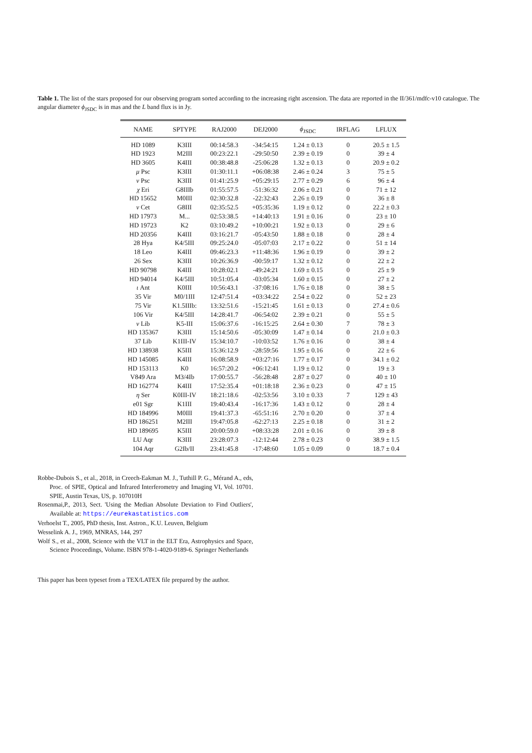Table 1. The list of the stars proposed for our observing program sorted according to the increasing right ascension. The data are reported in the II/361/mdfc-v10 catalogue. The angular diameter ϕ<sub>JSDC</sub> is in mas and the L band flux is in Jy.
| NAME | SPTYPE | RAJ2000 | DEJ2000 | ϕ<sub>JSDC</sub> | IRFLAG | LFLUX |
| --- | --- | --- | --- | --- | --- | --- |
| HD 1089 | K3III | 00:14:58.3 | -34:54:15 | 1.24 ± 0.13 | 0 | 20.5 ± 1.5 |
| HD 1923 | M2III | 00:23:22.1 | -29:50:50 | 2.39 ± 0.19 | 0 | 39 ± 4 |
| HD 3605 | K4III | 00:38:48.8 | -25:06:28 | 1.32 ± 0.13 | 0 | 20.9 ± 0.2 |
| μ Psc | K3III | 01:30:11.1 | +06:08:38 | 2.46 ± 0.24 | 3 | 75 ± 5 |
| ν Psc | K3III | 01:41:25.9 | +05:29:15 | 2.77 ± 0.29 | 6 | 96 ± 4 |
| χ Eri | G8IIIb | 01:55:57.5 | -51:36:32 | 2.06 ± 0.21 | 0 | 71 ± 12 |
| HD 15652 | M0III | 02:30:32.8 | -22:32:43 | 2.26 ± 0.19 | 0 | 36 ± 8 |
| ν Cet | G8III | 02:35:52.5 | +05:35:36 | 1.19 ± 0.12 | 0 | 22.2 ± 0.3 |
| HD 17973 | M... | 02:53:38.5 | +14:40:13 | 1.91 ± 0.16 | 0 | 23 ± 10 |
| HD 19723 | K2 | 03:10:49.2 | +10:00:21 | 1.92 ± 0.13 | 0 | 29 ± 6 |
| HD 20356 | K4III | 03:16:21.7 | -05:43:50 | 1.88 ± 0.18 | 0 | 28 ± 4 |
| 28 Hya | K4/5III | 09:25:24.0 | -05:07:03 | 2.17 ± 0.22 | 0 | 51 ± 14 |
| 18 Leo | K4III | 09:46:23.3 | +11:48:36 | 1.96 ± 0.19 | 0 | 39 ± 2 |
| 26 Sex | K3III | 10:26:36.9 | -00:59:17 | 1.32 ± 0.12 | 0 | 22 ± 2 |
| HD 90798 | K4III | 10:28:02.1 | -49:24:21 | 1.69 ± 0.15 | 0 | 25 ± 9 |
| HD 94014 | K4/5III | 10:51:05.4 | -03:05:34 | 1.60 ± 0.15 | 0 | 27 ± 2 |
| ι Ant | K0III | 10:56:43.1 | -37:08:16 | 1.76 ± 0.18 | 0 | 38 ± 5 |
| 35 Vir | M0/1III | 12:47:51.4 | +03:34:22 | 2.54 ± 0.22 | 0 | 52 ± 23 |
| 75 Vir | K1.5IIIb: | 13:32:51.6 | -15:21:45 | 1.61 ± 0.13 | 0 | 27.4 ± 0.6 |
| 106 Vir | K4/5III | 14:28:41.7 | -06:54:02 | 2.39 ± 0.21 | 0 | 55 ± 5 |
| ν Lib | K5-III | 15:06:37.6 | -16:15:25 | 2.64 ± 0.30 | 7 | 78 ± 3 |
| HD 135367 | K3III | 15:14:50.6 | -05:30:09 | 1.47 ± 0.14 | 0 | 21.0 ± 0.3 |
| 37 Lib | K1III-IV | 15:34:10.7 | -10:03:52 | 1.76 ± 0.16 | 0 | 38 ± 4 |
| HD 138938 | K5III | 15:36:12.9 | -28:59:56 | 1.95 ± 0.16 | 0 | 22 ± 6 |
| HD 145085 | K4III | 16:08:58.9 | +03:27:16 | 1.77 ± 0.17 | 0 | 34.1 ± 0.2 |
| HD 153113 | K0 | 16:57:20.2 | +06:12:41 | 1.19 ± 0.12 | 0 | 19 ± 3 |
| V849 Ara | M3/4Ib | 17:00:55.7 | -56:28:48 | 2.87 ± 0.27 | 0 | 40 ± 10 |
| HD 162774 | K4III | 17:52:35.4 | +01:18:18 | 2.36 ± 0.23 | 0 | 47 ± 15 |
| η Ser | K0III-IV | 18:21:18.6 | -02:53:56 | 3.10 ± 0.33 | 7 | 129 ± 43 |
| e01 Sgr | K1III | 19:40:43.4 | -16:17:36 | 1.43 ± 0.12 | 0 | 28 ± 4 |
| HD 184996 | M0III | 19:41:37.3 | -65:51:16 | 2.70 ± 0.20 | 0 | 37 ± 4 |
| HD 186251 | M2III | 19:47:05.8 | -62:27:13 | 2.25 ± 0.18 | 0 | 31 ± 2 |
| HD 189695 | K5III | 20:00:59.0 | +08:33:28 | 2.01 ± 0.16 | 0 | 39 ± 8 |
| LU Aqr | K3III | 23:28:07.3 | -12:12:44 | 2.78 ± 0.23 | 0 | 38.9 ± 1.5 |
| 104 Aqr | G2Ib/II | 23:41:45.8 | -17:48:60 | 1.05 ± 0.09 | 0 | 18.7 ± 0.4 |
Robbe-Dubois S., et al., 2018, in Creech-Eakman M. J., Tuthill P. G., Mérand A., eds, Proc. of SPIE, Optical and Infrared Interferometry and Imaging VI, Vol. 10701. SPIE, Austin Texas, US, p. 107010H
Rosenmai,P., 2013, Sect. 'Using the Median Absolute Deviation to Find Outliers', Available at: https://eurekastatistics.com
Verhoelst T., 2005, PhD thesis, Inst. Astron., K.U. Leuven, Belgium
Wesselink A. J., 1969, MNRAS, 144, 297
Wolf S., et al., 2008, Science with the VLT in the ELT Era, Astrophysics and Space, Science Proceedings, Volume. ISBN 978-1-4020-9189-6. Springer Netherlands
This paper has been typeset from a TEX/LATEX file prepared by the author.